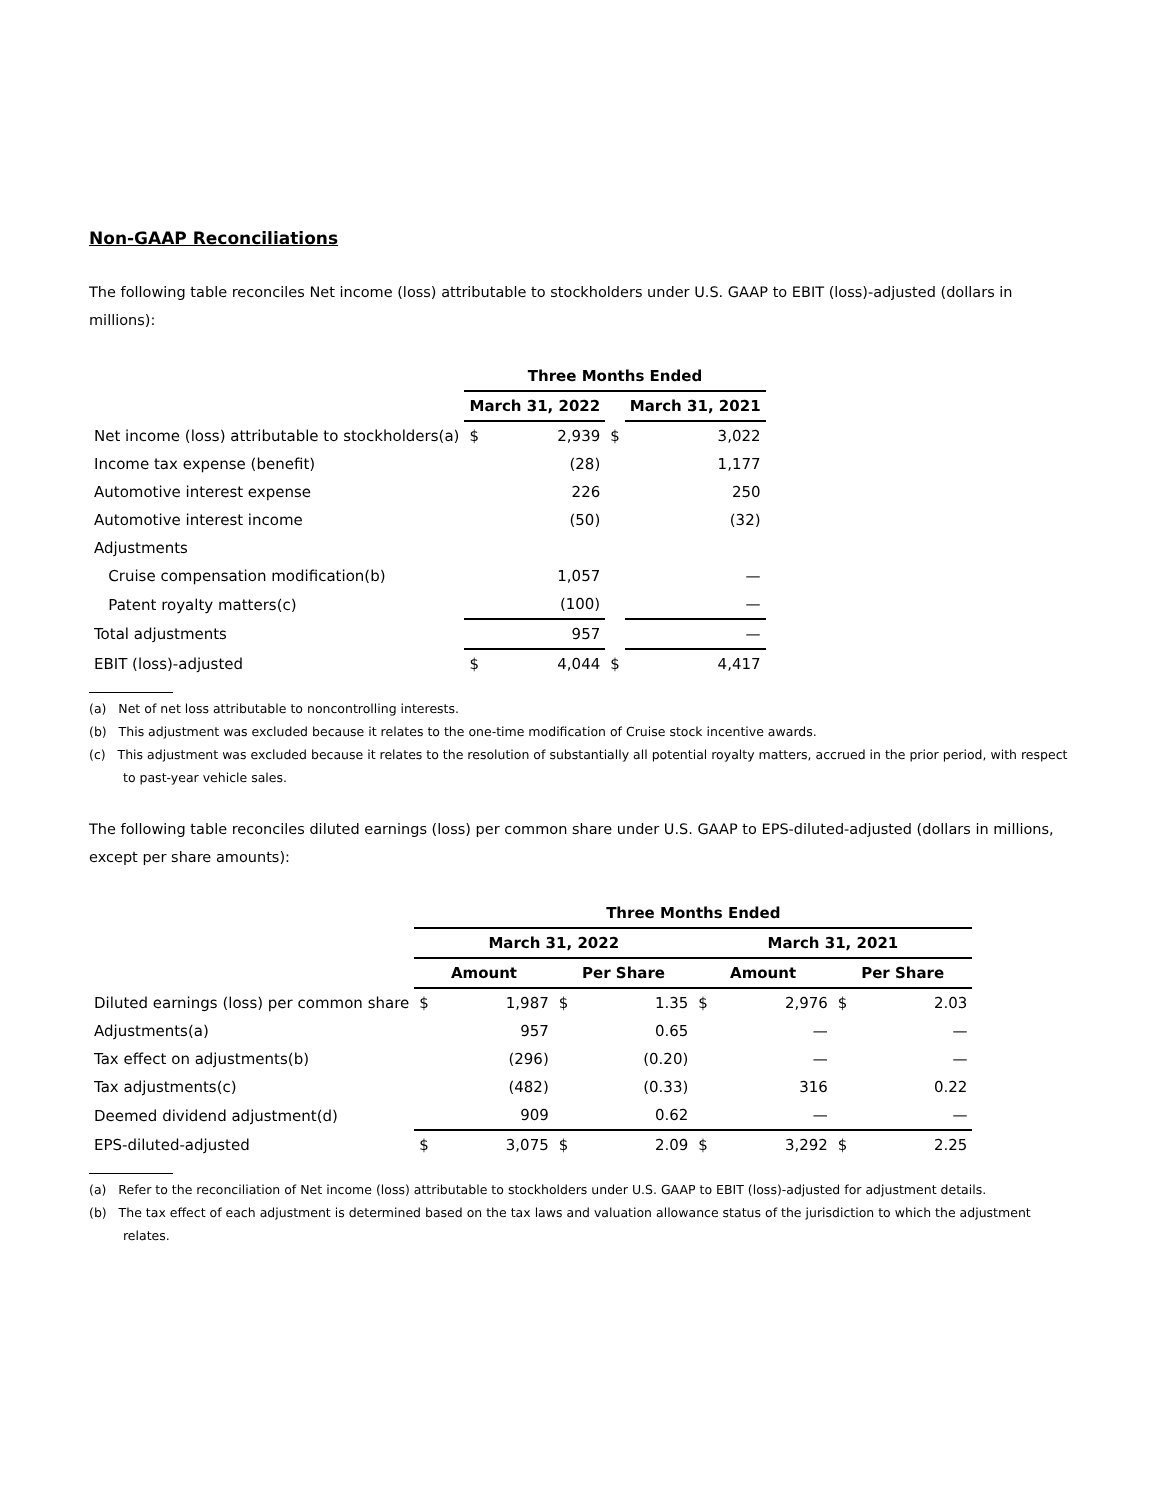Non-GAAP Reconciliations
The following table reconciles Net income (loss) attributable to stockholders under U.S. GAAP to EBIT (loss)-adjusted (dollars in millions):
| | Three Months Ended | | | | |
| --- | --- | --- | --- | --- | --- |
| | March 31, 2022 | | | March 31, 2021 | |
| Net income (loss) attributable to stockholders(a) | $ | 2,939 | $ | | 3,022 |
| Income tax expense (benefit) | | (28) | | | 1,177 |
| Automotive interest expense | | 226 | | | 250 |
| Automotive interest income | | (50) | | | (32) |
| Adjustments | | | | | |
| Cruise compensation modification(b) | | 1,057 | | | — |
| Patent royalty matters(c) | | (100) | | | — |
| Total adjustments | | 957 | | | — |
| EBIT (loss)-adjusted | $ | 4,044 | $ | | 4,417 |
(a) Net of net loss attributable to noncontrolling interests.
(b) This adjustment was excluded because it relates to the one-time modification of Cruise stock incentive awards.
(c) This adjustment was excluded because it relates to the resolution of substantially all potential royalty matters, accrued in the prior period, with respect to past-year vehicle sales.
The following table reconciles diluted earnings (loss) per common share under U.S. GAAP to EPS-diluted-adjusted (dollars in millions, except per share amounts):
| | Three Months Ended | | | | | | | |
| --- | --- | --- | --- | --- | --- | --- | --- | --- |
| | March 31, 2022 | | | | March 31, 2021 | | | |
| | Amount | | Per Share | | Amount | | Per Share | |
| Diluted earnings (loss) per common share | $ | 1,987 | $ | 1.35 | $ | 2,976 | $ | 2.03 |
| Adjustments(a) | | 957 | | 0.65 | | — | | — |
| Tax effect on adjustments(b) | | (296) | | (0.20) | | — | | — |
| Tax adjustments(c) | | (482) | | (0.33) | | 316 | | 0.22 |
| Deemed dividend adjustment(d) | | 909 | | 0.62 | | — | | — |
| EPS-diluted-adjusted | $ | 3,075 | $ | 2.09 | $ | 3,292 | $ | 2.25 |
(a) Refer to the reconciliation of Net income (loss) attributable to stockholders under U.S. GAAP to EBIT (loss)-adjusted for adjustment details.
(b) The tax effect of each adjustment is determined based on the tax laws and valuation allowance status of the jurisdiction to which the adjustment relates.